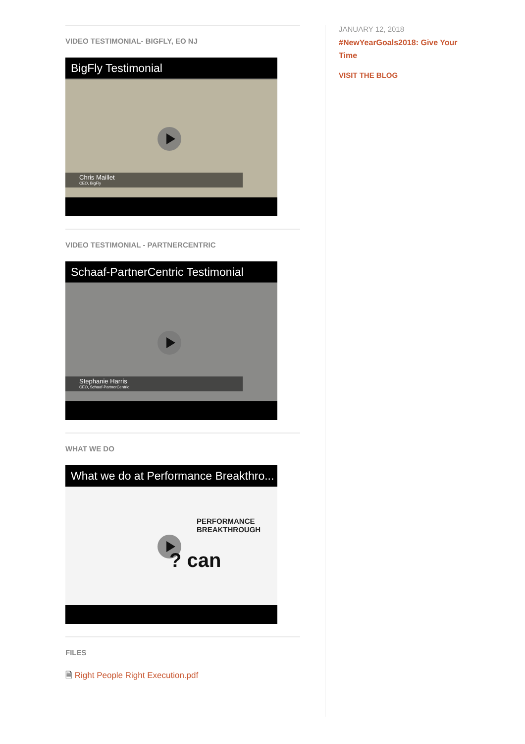VIDEO TESTIMONIAL- BIGFLY, EO NJ
BigFly Testimonial
Chris Maillet
CEO, BigFly
VIDEO TESTIMONIAL - PARTNERCENTRIC
Schaaf-PartnerCentric Testimonial
Stephanie Harris
CEO, Schaaf-PartnerCentric
WHAT WE DO
What we do at Performance Breakthro...
PERFORMANCE
BREAKTHROUGH
? can
FILES
🗎 Right People Right Execution.pdf
JANUARY 12, 2018
#NewYearGoals2018: Give Your Time
VISIT THE BLOG